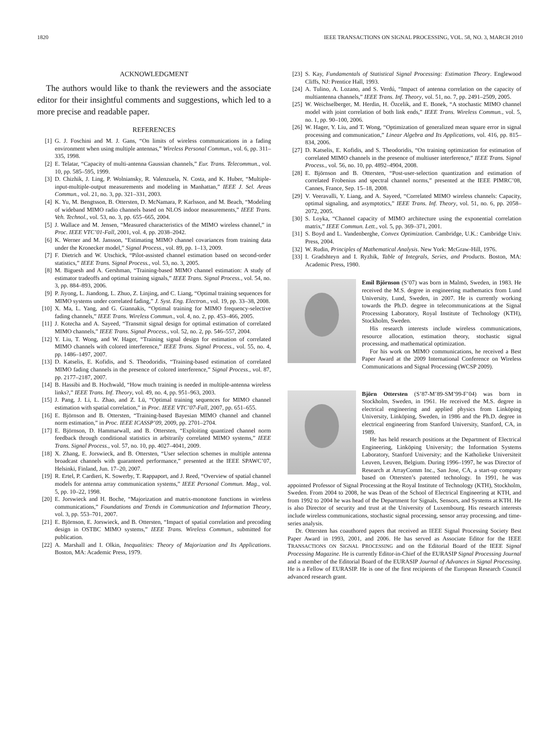1820 IEEE TRANSACTIONS ON SIGNAL PROCESSING, VOL. 58, NO. 3, MARCH 2010
ACKNOWLEDGMENT
The authors would like to thank the reviewers and the associate editor for their insightful comments and suggestions, which led to a more precise and readable paper.
REFERENCES
[1] G. J. Foschini and M. J. Gans, “On limits of wireless communications in a fading environment when using multiple antennas,” Wireless Personal Commun., vol. 6, pp. 311–335, 1998.
[2] E. Telatar, “Capacity of multi-antenna Gaussian channels,” Eur. Trans. Telecommun., vol. 10, pp. 585–595, 1999.
[3] D. Chizhik, J. Ling, P. Wolniansky, R. Valenzuela, N. Costa, and K. Huber, “Multiple-input-multiple-output measurements and modeling in Manhattan,” IEEE J. Sel. Areas Commun., vol. 21, no. 3, pp. 321–331, 2003.
[4] K. Yu, M. Bengtsson, B. Ottersten, D. McNamara, P. Karlsson, and M. Beach, “Modeling of wideband MIMO radio channels based on NLOS indoor measurements,” IEEE Trans. Veh. Technol., vol. 53, no. 3, pp. 655–665, 2004.
[5] J. Wallace and M. Jensen, “Measured characteristics of the MIMO wireless channel,” in Proc. IEEE VTC’01-Fall, 2001, vol. 4, pp. 2038–2042.
[6] K. Werner and M. Jansson, “Estimating MIMO channel covariances from training data under the Kronecker model,” Signal Process., vol. 89, pp. 1–13, 2009.
[7] F. Dietrich and W. Utschick, “Pilot-assisted channel estimation based on second-order statistics,” IEEE Trans. Signal Process., vol. 53, no. 3, 2005.
[8] M. Biguesh and A. Gershman, “Training-based MIMO channel estimation: A study of estimator tradeoffs and optimal training signals,” IEEE Trans. Signal Process., vol. 54, no. 3, pp. 884–893, 2006.
[9] P. Jiyong, L. Jiandong, L. Zhuo, Z. Linjing, and C. Liang, “Optimal training sequences for MIMO systems under correlated fading,” J. Syst. Eng. Electron., vol. 19, pp. 33–38, 2008.
[10] X. Ma, L. Yang, and G. Giannakis, “Optimal training for MIMO frequency-selective fading channels,” IEEE Trans. Wireless Commun., vol. 4, no. 2, pp. 453–466, 2005.
[11] J. Kotecha and A. Sayeed, “Transmit signal design for optimal estimation of correlated MIMO channels,” IEEE Trans. Signal Process., vol. 52, no. 2, pp. 546–557, 2004.
[12] Y. Liu, T. Wong, and W. Hager, “Training signal design for estimation of correlated MIMO channels with colored interference,” IEEE Trans. Signal Process., vol. 55, no. 4, pp. 1486–1497, 2007.
[13] D. Katselis, E. Kofidis, and S. Theodoridis, “Training-based estimation of correlated MIMO fading channels in the presence of colored interference,” Signal Process., vol. 87, pp. 2177–2187, 2007.
[14] B. Hassibi and B. Hochwald, “How much training is needed in multiple-antenna wireless links?,” IEEE Trans. Inf. Theory, vol. 49, no. 4, pp. 951–963, 2003.
[15] J. Pang, J. Li, L. Zhao, and Z. Lü, “Optimal training sequences for MIMO channel estimation with spatial correlation,” in Proc. IEEE VTC’07-Fall, 2007, pp. 651–655.
[16] E. Björnson and B. Ottersten, “Training-based Bayesian MIMO channel and channel norm estimation,” in Proc. IEEE ICASSP’09, 2009, pp. 2701–2704.
[17] E. Björnson, D. Hammarwall, and B. Ottersten, “Exploiting quantized channel norm feedback through conditional statistics in arbitrarily correlated MIMO systems,” IEEE Trans. Signal Process., vol. 57, no. 10, pp. 4027–4041, 2009.
[18] X. Zhang, E. Jorswieck, and B. Ottersten, “User selection schemes in multiple antenna broadcast channels with guaranteed performance,” presented at the IEEE SPAWC’07, Helsinki, Finland, Jun. 17–20, 2007.
[19] R. Ertel, P. Cardieri, K. Sowerby, T. Rappaport, and J. Reed, “Overview of spatial channel models for antenna array communication systems,” IEEE Personal Commun. Mag., vol. 5, pp. 10–22, 1998.
[20] E. Jorswieck and H. Boche, “Majorization and matrix-monotone functions in wireless communications,” Foundations and Trends in Communication and Information Theory, vol. 3, pp. 553–701, 2007.
[21] E. Björnson, E. Jorswieck, and B. Ottersten, “Impact of spatial correlation and precoding design in OSTBC MIMO systems,” IEEE Trans. Wireless Commun., submitted for publication.
[22] A. Marshall and I. Olkin, Inequalities: Theory of Majorization and Its Applications. Boston, MA: Academic Press, 1979.
[23] S. Kay, Fundamentals of Statistical Signal Processing: Estimation Theory. Englewood Cliffs, NJ: Prentice Hall, 1993.
[24] A. Tulino, A. Lozano, and S. Verdú, “Impact of antenna correlation on the capacity of multiantenna channels,” IEEE Trans. Inf. Theory, vol. 51, no. 7, pp. 2491–2509, 2005.
[25] W. Weichselberger, M. Herdin, H. Özcelik, and E. Bonek, “A stochastic MIMO channel model with joint correlation of both link ends,” IEEE Trans. Wireless Commun., vol. 5, no. 1, pp. 90–100, 2006.
[26] W. Hager, Y. Liu, and T. Wong, “Optimization of generalized mean square error in signal processing and communication,” Linear Algebra and Its Applications, vol. 416, pp. 815–834, 2006.
[27] D. Katselis, E. Kofidis, and S. Theodoridis, “On training optimization for estimation of correlated MIMO channels in the presence of multiuser interference,” IEEE Trans. Signal Process., vol. 56, no. 10, pp. 4892–4904, 2008.
[28] E. Björnson and B. Ottersten, “Post-user-selection quantization and estimation of correlated Frobenius and spectral channel norms,” presented at the IEEE PIMRC’08, Cannes, France, Sep. 15–18, 2008.
[29] V. Veeravalli, Y. Liang, and A. Sayeed, “Correlated MIMO wireless channels: Capacity, optimal signaling, and asymptotics,” IEEE Trans. Inf. Theory, vol. 51, no. 6, pp. 2058–2072, 2005.
[30] S. Loyka, “Channel capacity of MIMO architecture using the exponential correlation matrix,” IEEE Commun. Lett., vol. 5, pp. 369–371, 2001.
[31] S. Boyd and L. Vandenberghe, Convex Optimization. Cambridge, U.K.: Cambridge Univ. Press, 2004.
[32] W. Rudin, Principles of Mathematical Analysis. New York: McGraw-Hill, 1976.
[33] I. Gradshteyn and I. Ryzhik, Table of Integrals, Series, and Products. Boston, MA: Academic Press, 1980.
Emil Björnson (S’07) was born in Malmö, Sweden, in 1983. He received the M.S. degree in engineering mathematics from Lund University, Lund, Sweden, in 2007. He is currently working towards the Ph.D. degree in telecommunications at the Signal Processing Laboratory, Royal Institute of Technology (KTH), Stockholm, Sweden.
His research interests include wireless communications, resource allocation, estimation theory, stochastic signal processing, and mathematical optimization.
For his work on MIMO communications, he received a Best Paper Award at the 2009 International Conference on Wireless Communications and Signal Processing (WCSP 2009).
Björn Ottersten (S’87-M’89-SM’99-F’04) was born in Stockholm, Sweden, in 1961. He received the M.S. degree in electrical engineering and applied physics from Linköping University, Linköping, Sweden, in 1986 and the Ph.D. degree in electrical engineering from Stanford University, Stanford, CA, in 1989.
He has held research positions at the Department of Electrical Engineering, Linköping University; the Information Systems Laboratory, Stanford University; and the Katholieke Universiteit Leuven, Leuven, Belgium. During 1996–1997, he was Director of Research at ArrayComm Inc., San Jose, CA, a start-up company based on Ottersten’s patented technology. In 1991, he was appointed Professor of Signal Processing at the Royal Institute of Technology (KTH), Stockholm, Sweden. From 2004 to 2008, he was Dean of the School of Electrical Engineering at KTH, and from 1992 to 2004 he was head of the Department for Signals, Sensors, and Systems at KTH. He is also Director of security and trust at the University of Luxembourg. His research interests include wireless communications, stochastic signal processing, sensor array processing, and time-series analysis.
Dr. Ottersten has coauthored papers that received an IEEE Signal Processing Society Best Paper Award in 1993, 2001, and 2006. He has served as Associate Editor for the IEEE TRANSACTIONS ON SIGNAL PROCESSING and on the Editorial Board of the IEEE Signal Processing Magazine. He is currently Editor-in-Chief of the EURASIP Signal Processing Journal and a member of the Editorial Board of the EURASIP Journal of Advances in Signal Processing. He is a Fellow of EURASIP. He is one of the first recipients of the European Research Council advanced research grant.